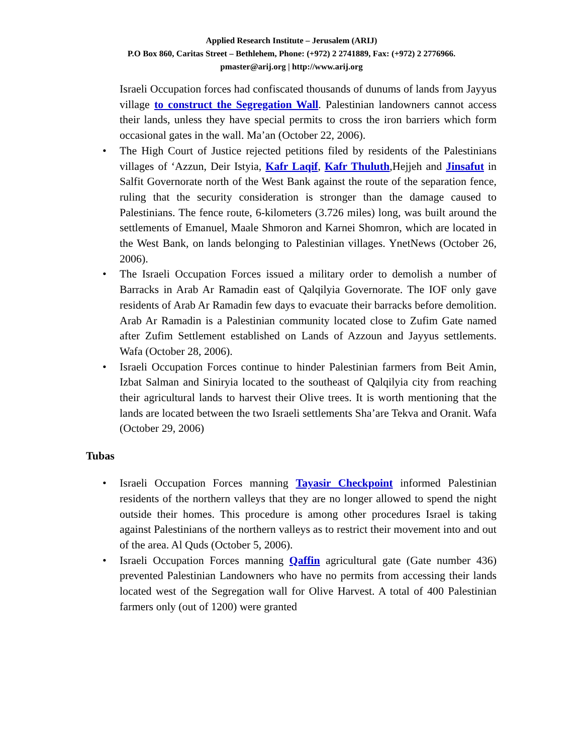Applied Research Institute – Jerusalem (ARIJ)
P.O Box 860, Caritas Street – Bethlehem, Phone: (+972) 2 2741889, Fax: (+972) 2 2776966.
pmaster@arij.org | http://www.arij.org
Israeli Occupation forces had confiscated thousands of dunums of lands from Jayyus village to construct the Segregation Wall. Palestinian landowners cannot access their lands, unless they have special permits to cross the iron barriers which form occasional gates in the wall. Ma’an (October 22, 2006).
• The High Court of Justice rejected petitions filed by residents of the Palestinians villages of ‘Azzun, Deir Istyia, Kafr Laqif, Kafr Thuluth,Hejjeh and Jinsafut in Salfit Governorate north of the West Bank against the route of the separation fence, ruling that the security consideration is stronger than the damage caused to Palestinians. The fence route, 6-kilometers (3.726 miles) long, was built around the settlements of Emanuel, Maale Shmoron and Karnei Shomron, which are located in the West Bank, on lands belonging to Palestinian villages. YnetNews (October 26, 2006).
• The Israeli Occupation Forces issued a military order to demolish a number of Barracks in Arab Ar Ramadin east of Qalqilyia Governorate. The IOF only gave residents of Arab Ar Ramadin few days to evacuate their barracks before demolition. Arab Ar Ramadin is a Palestinian community located close to Zufim Gate named after Zufim Settlement established on Lands of Azzoun and Jayyus settlements. Wafa (October 28, 2006).
• Israeli Occupation Forces continue to hinder Palestinian farmers from Beit Amin, Izbat Salman and Siniryia located to the southeast of Qalqilyia city from reaching their agricultural lands to harvest their Olive trees. It is worth mentioning that the lands are located between the two Israeli settlements Sha’are Tekva and Oranit. Wafa (October 29, 2006)
Tubas
• Israeli Occupation Forces manning Tayasir Checkpoint informed Palestinian residents of the northern valleys that they are no longer allowed to spend the night outside their homes. This procedure is among other procedures Israel is taking against Palestinians of the northern valleys as to restrict their movement into and out of the area. Al Quds (October 5, 2006).
• Israeli Occupation Forces manning Qaffin agricultural gate (Gate number 436) prevented Palestinian Landowners who have no permits from accessing their lands located west of the Segregation wall for Olive Harvest. A total of 400 Palestinian farmers only (out of 1200) were granted